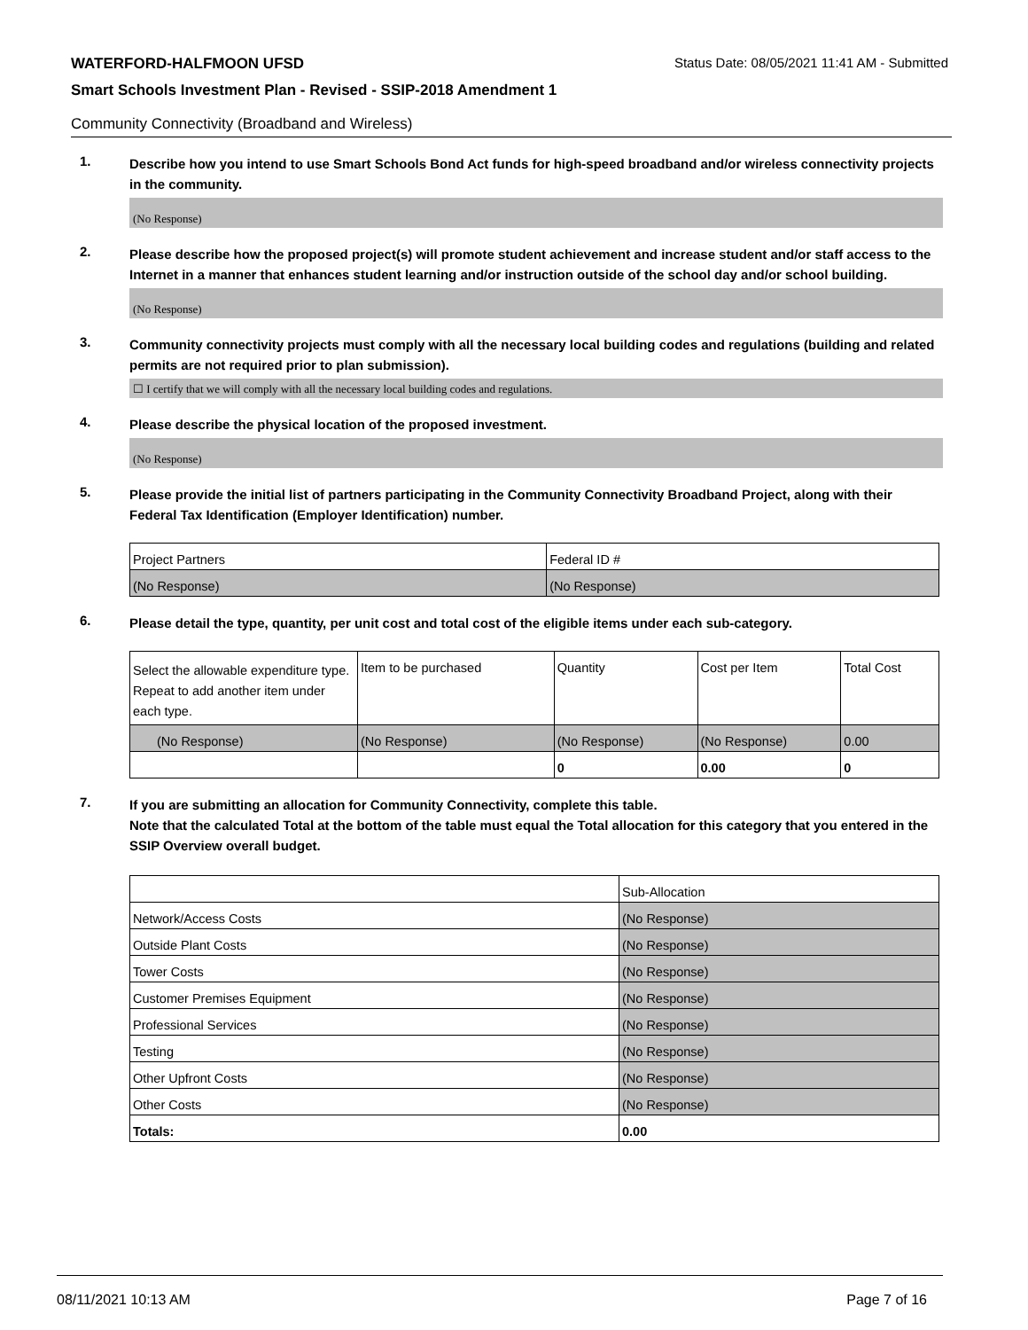WATERFORD-HALFMOON UFSD Status Date: 08/05/2021 11:41 AM - Submitted
Smart Schools Investment Plan - Revised - SSIP-2018 Amendment 1
Community Connectivity (Broadband and Wireless)
1.
Describe how you intend to use Smart Schools Bond Act funds for high-speed broadband and/or wireless connectivity projects in the community.
(No Response)
2.
Please describe how the proposed project(s) will promote student achievement and increase student and/or staff access to the Internet in a manner that enhances student learning and/or instruction outside of the school day and/or school building.
(No Response)
3.
Community connectivity projects must comply with all the necessary local building codes and regulations (building and related permits are not required prior to plan submission).
☐ I certify that we will comply with all the necessary local building codes and regulations.
4.
Please describe the physical location of the proposed investment.
(No Response)
5.
Please provide the initial list of partners participating in the Community Connectivity Broadband Project, along with their Federal Tax Identification (Employer Identification) number.
| Project Partners | Federal ID # |
| --- | --- |
| (No Response) | (No Response) |
6.
Please detail the type, quantity, per unit cost and total cost of the eligible items under each sub-category.
| Select the allowable expenditure type. Repeat to add another item under each type. | Item to be purchased | Quantity | Cost per Item | Total Cost |
| --- | --- | --- | --- | --- |
| (No Response) | (No Response) | (No Response) | (No Response) | 0.00 |
| | | 0 | 0.00 | 0 |
7.
If you are submitting an allocation for Community Connectivity, complete this table.
Note that the calculated Total at the bottom of the table must equal the Total allocation for this category that you entered in the SSIP Overview overall budget.
| | Sub-Allocation |
| --- | --- |
| Network/Access Costs | (No Response) |
| Outside Plant Costs | (No Response) |
| Tower Costs | (No Response) |
| Customer Premises Equipment | (No Response) |
| Professional Services | (No Response) |
| Testing | (No Response) |
| Other Upfront Costs | (No Response) |
| Other Costs | (No Response) |
| Totals: | 0.00 |
08/11/2021 10:13 AM Page 7 of 16